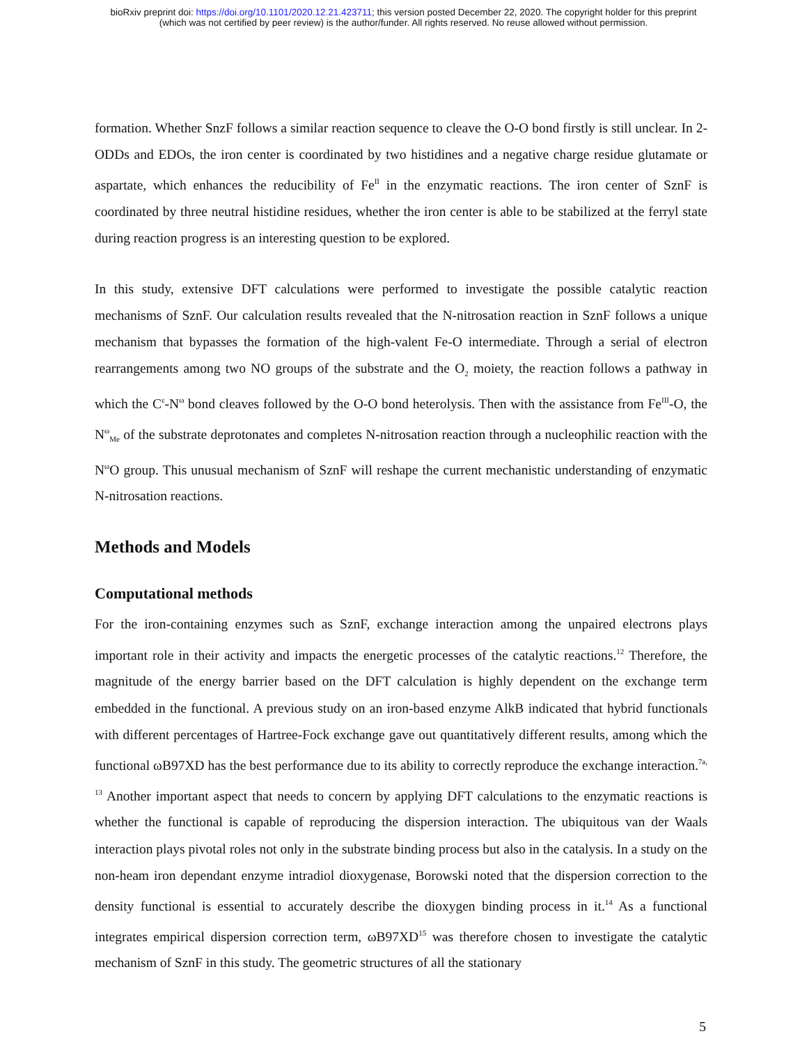bioRxiv preprint doi: https://doi.org/10.1101/2020.12.21.423711; this version posted December 22, 2020. The copyright holder for this preprint
(which was not certified by peer review) is the author/funder. All rights reserved. No reuse allowed without permission.
formation. Whether SnzF follows a similar reaction sequence to cleave the O-O bond firstly is still unclear. In 2-ODDs and EDOs, the iron center is coordinated by two histidines and a negative charge residue glutamate or aspartate, which enhances the reducibility of Fe<sup>II</sup> in the enzymatic reactions. The iron center of SznF is coordinated by three neutral histidine residues, whether the iron center is able to be stabilized at the ferryl state during reaction progress is an interesting question to be explored.
In this study, extensive DFT calculations were performed to investigate the possible catalytic reaction mechanisms of SznF. Our calculation results revealed that the N-nitrosation reaction in SznF follows a unique mechanism that bypasses the formation of the high-valent Fe-O intermediate. Through a serial of electron rearrangements among two NO groups of the substrate and the O<sub>2</sub> moiety, the reaction follows a pathway in which the C<sup>ε</sup>-N<sup>ω</sup> bond cleaves followed by the O-O bond heterolysis. Then with the assistance from Fe<sup>III</sup>-O, the N<sup>ω</sup><sub>Me</sub> of the substrate deprotonates and completes N-nitrosation reaction through a nucleophilic reaction with the N<sup>ω</sup>O group. This unusual mechanism of SznF will reshape the current mechanistic understanding of enzymatic N-nitrosation reactions.
Methods and Models
Computational methods
For the iron-containing enzymes such as SznF, exchange interaction among the unpaired electrons plays important role in their activity and impacts the energetic processes of the catalytic reactions.<sup>12</sup> Therefore, the magnitude of the energy barrier based on the DFT calculation is highly dependent on the exchange term embedded in the functional. A previous study on an iron-based enzyme AlkB indicated that hybrid functionals with different percentages of Hartree-Fock exchange gave out quantitatively different results, among which the functional ωB97XD has the best performance due to its ability to correctly reproduce the exchange interaction.<sup>7a, 13</sup> Another important aspect that needs to concern by applying DFT calculations to the enzymatic reactions is whether the functional is capable of reproducing the dispersion interaction. The ubiquitous van der Waals interaction plays pivotal roles not only in the substrate binding process but also in the catalysis. In a study on the non-heam iron dependant enzyme intradiol dioxygenase, Borowski noted that the dispersion correction to the density functional is essential to accurately describe the dioxygen binding process in it.<sup>14</sup> As a functional integrates empirical dispersion correction term, ωB97XD<sup>15</sup> was therefore chosen to investigate the catalytic mechanism of SznF in this study. The geometric structures of all the stationary
5